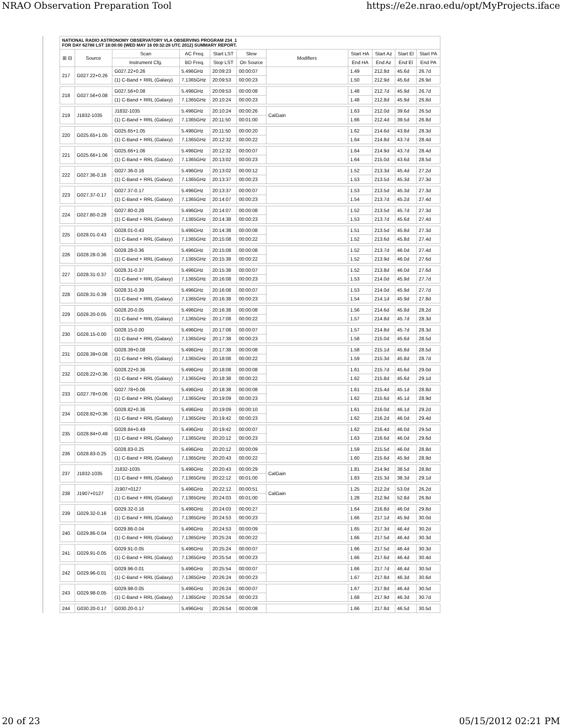NRAO Observation Preparation Tool https://e2e.nrao.edu/opt/MyProjects.iface
| NATIONAL RADIO ASTRONOMY OBSERVATORY VLA OBSERVING PROGRAM 234_1 FOR DAY 62788 LST 18:00:00 (WED MAY 16 09:32:28 UTC 2012) SUMMARY REPORT. | | | | | | | | | | |
| --- | --- | --- | --- | --- | --- | --- | --- | --- | --- | --- |
| ⊞ ⊟ | Source | Scan | AC Freq. | Start LST | Slew | Modifiers | Start HA | Start Az | Start El | Start PA |
| | | Instrument Cfg. | BD Freq. | Stop LST | On Source | | End HA | End Az | End El | End PA |
| 217 | G027.22+0.26 | G027.22+0.26 | 5.496GHz | 20:09:23 | 00:00:07 | | 1.49 | 212.8d | 45.6d | 26.7d |
| | | (1) C-Band + RRL (Galaxy) | 7.1365GHz | 20:09:53 | 00:00:23 | | 1.50 | 212.9d | 45.6d | 26.9d |
| 218 | G027.56+0.08 | G027.56+0.08 | 5.496GHz | 20:09:53 | 00:00:08 | | 1.48 | 212.7d | 45.9d | 26.7d |
| | | (1) C-Band + RRL (Galaxy) | 7.1365GHz | 20:10:24 | 00:00:23 | | 1.48 | 212.8d | 45.9d | 26.8d |
| 219 | J1832-1035 | J1832-1035 | 5.496GHz | 20:10:24 | 00:00:26 | CalGain | 1.63 | 212.0d | 39.6d | 26.5d |
| | | (1) C-Band + RRL (Galaxy) | 7.1365GHz | 20:11:50 | 00:01:00 | | 1.66 | 212.4d | 39.5d | 26.8d |
| 220 | G025.65+1.05 | G025.65+1.05 | 5.496GHz | 20:11:50 | 00:00:20 | | 1.62 | 214.6d | 43.8d | 28.3d |
| | | (1) C-Band + RRL (Galaxy) | 7.1365GHz | 20:12:32 | 00:00:22 | | 1.64 | 214.8d | 43.7d | 28.4d |
| 221 | G025.66+1.06 | G025.66+1.06 | 5.496GHz | 20:12:32 | 00:00:07 | | 1.64 | 214.9d | 43.7d | 28.4d |
| | | (1) C-Band + RRL (Galaxy) | 7.1365GHz | 20:13:02 | 00:00:23 | | 1.64 | 215.0d | 43.6d | 28.5d |
| 222 | G027.36-0.16 | G027.36-0.16 | 5.496GHz | 20:13:02 | 00:00:12 | | 1.52 | 213.3d | 45.4d | 27.2d |
| | | (1) C-Band + RRL (Galaxy) | 7.1365GHz | 20:13:37 | 00:00:23 | | 1.53 | 213.5d | 45.3d | 27.3d |
| 223 | G027.37-0.17 | G027.37-0.17 | 5.496GHz | 20:13:37 | 00:00:07 | | 1.53 | 213.5d | 45.3d | 27.3d |
| | | (1) C-Band + RRL (Galaxy) | 7.1365GHz | 20:14:07 | 00:00:23 | | 1.54 | 213.7d | 45.2d | 27.4d |
| 224 | G027.80-0.28 | G027.80-0.28 | 5.496GHz | 20:14:07 | 00:00:08 | | 1.52 | 213.5d | 45.7d | 27.3d |
| | | (1) C-Band + RRL (Galaxy) | 7.1365GHz | 20:14:38 | 00:00:23 | | 1.53 | 213.7d | 45.6d | 27.4d |
| 225 | G028.01-0.43 | G028.01-0.43 | 5.496GHz | 20:14:38 | 00:00:08 | | 1.51 | 213.5d | 45.8d | 27.3d |
| | | (1) C-Band + RRL (Galaxy) | 7.1365GHz | 20:15:08 | 00:00:22 | | 1.52 | 213.6d | 45.8d | 27.4d |
| 226 | G028.28-0.36 | G028.28-0.36 | 5.496GHz | 20:15:08 | 00:00:08 | | 1.52 | 213.7d | 46.0d | 27.4d |
| | | (1) C-Band + RRL (Galaxy) | 7.1365GHz | 20:15:38 | 00:00:22 | | 1.52 | 213.9d | 46.0d | 27.6d |
| 227 | G028.31-0.37 | G028.31-0.37 | 5.496GHz | 20:15:38 | 00:00:07 | | 1.52 | 213.8d | 46.0d | 27.6d |
| | | (1) C-Band + RRL (Galaxy) | 7.1365GHz | 20:16:08 | 00:00:23 | | 1.53 | 214.0d | 45.9d | 27.7d |
| 228 | G028.31-0.39 | G028.31-0.39 | 5.496GHz | 20:16:08 | 00:00:07 | | 1.53 | 214.0d | 45.9d | 27.7d |
| | | (1) C-Band + RRL (Galaxy) | 7.1365GHz | 20:16:38 | 00:00:23 | | 1.54 | 214.1d | 45.9d | 27.8d |
| 229 | G028.20-0.05 | G028.20-0.05 | 5.496GHz | 20:16:38 | 00:00:08 | | 1.56 | 214.6d | 45.8d | 28.2d |
| | | (1) C-Band + RRL (Galaxy) | 7.1365GHz | 20:17:08 | 00:00:22 | | 1.57 | 214.8d | 45.7d | 28.3d |
| 230 | G028.15-0.00 | G028.15-0.00 | 5.496GHz | 20:17:08 | 00:00:07 | | 1.57 | 214.8d | 45.7d | 28.3d |
| | | (1) C-Band + RRL (Galaxy) | 7.1365GHz | 20:17:38 | 00:00:23 | | 1.58 | 215.0d | 45.6d | 28.5d |
| 231 | G028.39+0.08 | G028.39+0.08 | 5.496GHz | 20:17:38 | 00:00:08 | | 1.58 | 215.1d | 45.8d | 28.5d |
| | | (1) C-Band + RRL (Galaxy) | 7.1365GHz | 20:18:08 | 00:00:22 | | 1.59 | 215.3d | 45.8d | 28.7d |
| 232 | G028.22+0.36 | G028.22+0.36 | 5.496GHz | 20:18:08 | 00:00:08 | | 1.61 | 215.7d | 45.6d | 29.0d |
| | | (1) C-Band + RRL (Galaxy) | 7.1365GHz | 20:18:38 | 00:00:22 | | 1.62 | 215.8d | 45.6d | 29.1d |
| 233 | G027.78+0.06 | G027.78+0.06 | 5.496GHz | 20:18:38 | 00:00:08 | | 1.61 | 215.4d | 45.1d | 28.8d |
| | | (1) C-Band + RRL (Galaxy) | 7.1365GHz | 20:19:09 | 00:00:23 | | 1.62 | 215.6d | 45.1d | 28.9d |
| 234 | G028.82+0.36 | G028.82+0.36 | 5.496GHz | 20:19:09 | 00:00:10 | | 1.61 | 216.0d | 46.1d | 29.2d |
| | | (1) C-Band + RRL (Galaxy) | 7.1365GHz | 20:19:42 | 00:00:23 | | 1.62 | 216.2d | 46.0d | 29.4d |
| 235 | G028.84+0.49 | G028.84+0.49 | 5.496GHz | 20:19:42 | 00:00:07 | | 1.62 | 216.4d | 46.0d | 29.5d |
| | | (1) C-Band + RRL (Galaxy) | 7.1365GHz | 20:20:12 | 00:00:23 | | 1.63 | 216.6d | 46.0d | 29.6d |
| 236 | G028.83-0.25 | G028.83-0.25 | 5.496GHz | 20:20:12 | 00:00:09 | | 1.59 | 215.5d | 46.0d | 28.8d |
| | | (1) C-Band + RRL (Galaxy) | 7.1365GHz | 20:20:43 | 00:00:22 | | 1.60 | 215.6d | 45.9d | 28.9d |
| 237 | J1832-1035 | J1832-1035 | 5.496GHz | 20:20:43 | 00:00:29 | CalGain | 1.81 | 214.9d | 38.5d | 28.8d |
| | | (1) C-Band + RRL (Galaxy) | 7.1365GHz | 20:22:12 | 00:01:00 | | 1.83 | 215.3d | 38.3d | 29.1d |
| 238 | J1907+0127 | J1907+0127 | 5.496GHz | 20:22:12 | 00:00:51 | CalGain | 1.25 | 212.2d | 53.0d | 26.2d |
| | | (1) C-Band + RRL (Galaxy) | 7.1365GHz | 20:24:03 | 00:01:00 | | 1.28 | 212.9d | 52.8d | 26.8d |
| 239 | G029.32-0.16 | G029.32-0.16 | 5.496GHz | 20:24:03 | 00:00:27 | | 1.64 | 216.8d | 46.0d | 29.8d |
| | | (1) C-Band + RRL (Galaxy) | 7.1365GHz | 20:24:53 | 00:00:23 | | 1.66 | 217.1d | 45.9d | 30.0d |
| 240 | G029.86-0.04 | G029.86-0.04 | 5.496GHz | 20:24:53 | 00:00:09 | | 1.65 | 217.3d | 46.4d | 30.2d |
| | | (1) C-Band + RRL (Galaxy) | 7.1365GHz | 20:25:24 | 00:00:22 | | 1.66 | 217.5d | 46.4d | 30.3d |
| 241 | G029.91-0.05 | G029.91-0.05 | 5.496GHz | 20:25:24 | 00:00:07 | | 1.66 | 217.5d | 46.4d | 30.3d |
| | | (1) C-Band + RRL (Galaxy) | 7.1365GHz | 20:25:54 | 00:00:23 | | 1.66 | 217.6d | 46.4d | 30.4d |
| 242 | G029.96-0.01 | G029.96-0.01 | 5.496GHz | 20:25:54 | 00:00:07 | | 1.66 | 217.7d | 46.4d | 30.5d |
| | | (1) C-Band + RRL (Galaxy) | 7.1365GHz | 20:26:24 | 00:00:23 | | 1.67 | 217.8d | 46.3d | 30.6d |
| 243 | G029.98-0.05 | G029.98-0.05 | 5.496GHz | 20:26:24 | 00:00:07 | | 1.67 | 217.8d | 46.4d | 30.5d |
| | | (1) C-Band + RRL (Galaxy) | 7.1365GHz | 20:26:54 | 00:00:23 | | 1.68 | 217.9d | 46.3d | 30.7d |
| 244 | G030.20-0.17 | G030.20-0.17 | 5.496GHz | 20:26:54 | 00:00:08 | | 1.66 | 217.8d | 46.5d | 30.5d |
20 of 23 05/15/2012 02:21 PM